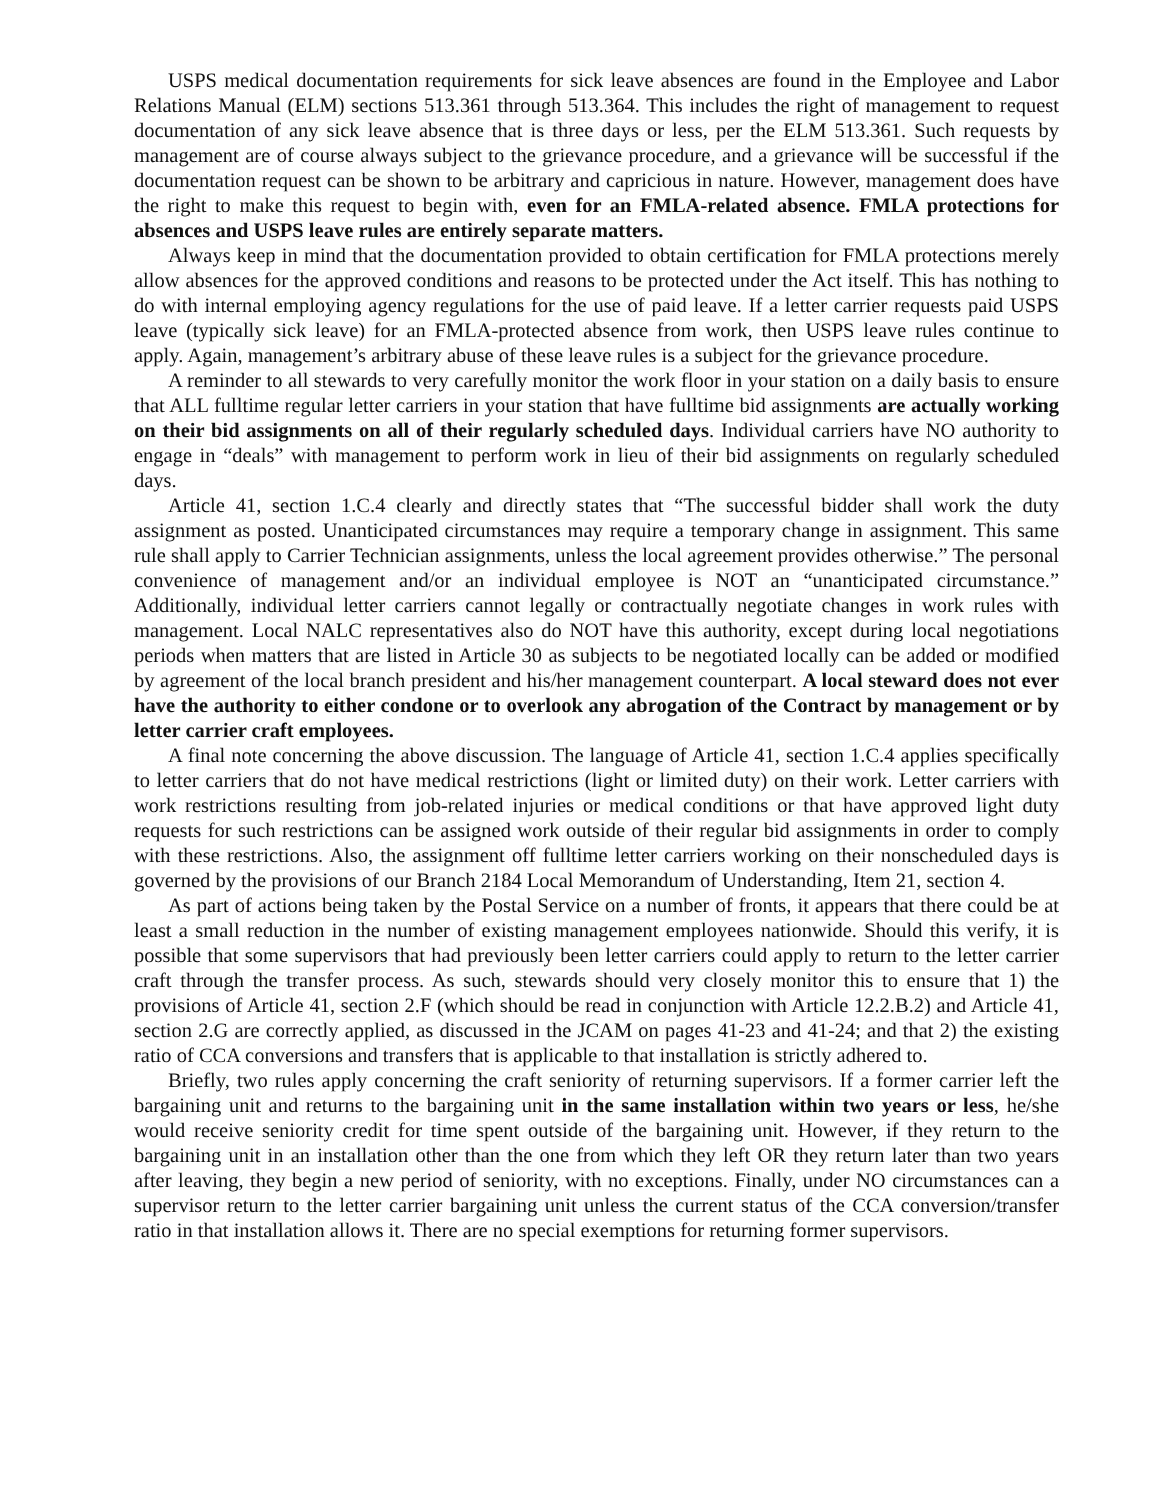USPS medical documentation requirements for sick leave absences are found in the Employee and Labor Relations Manual (ELM) sections 513.361 through 513.364. This includes the right of management to request documentation of any sick leave absence that is three days or less, per the ELM 513.361. Such requests by management are of course always subject to the grievance procedure, and a grievance will be successful if the documentation request can be shown to be arbitrary and capricious in nature. However, management does have the right to make this request to begin with, even for an FMLA-related absence. FMLA protections for absences and USPS leave rules are entirely separate matters.
Always keep in mind that the documentation provided to obtain certification for FMLA protections merely allow absences for the approved conditions and reasons to be protected under the Act itself. This has nothing to do with internal employing agency regulations for the use of paid leave. If a letter carrier requests paid USPS leave (typically sick leave) for an FMLA-protected absence from work, then USPS leave rules continue to apply. Again, management’s arbitrary abuse of these leave rules is a subject for the grievance procedure.
A reminder to all stewards to very carefully monitor the work floor in your station on a daily basis to ensure that ALL fulltime regular letter carriers in your station that have fulltime bid assignments are actually working on their bid assignments on all of their regularly scheduled days. Individual carriers have NO authority to engage in “deals” with management to perform work in lieu of their bid assignments on regularly scheduled days.
Article 41, section 1.C.4 clearly and directly states that “The successful bidder shall work the duty assignment as posted. Unanticipated circumstances may require a temporary change in assignment. This same rule shall apply to Carrier Technician assignments, unless the local agreement provides otherwise.” The personal convenience of management and/or an individual employee is NOT an “unanticipated circumstance.” Additionally, individual letter carriers cannot legally or contractually negotiate changes in work rules with management. Local NALC representatives also do NOT have this authority, except during local negotiations periods when matters that are listed in Article 30 as subjects to be negotiated locally can be added or modified by agreement of the local branch president and his/her management counterpart. A local steward does not ever have the authority to either condone or to overlook any abrogation of the Contract by management or by letter carrier craft employees.
A final note concerning the above discussion. The language of Article 41, section 1.C.4 applies specifically to letter carriers that do not have medical restrictions (light or limited duty) on their work. Letter carriers with work restrictions resulting from job-related injuries or medical conditions or that have approved light duty requests for such restrictions can be assigned work outside of their regular bid assignments in order to comply with these restrictions. Also, the assignment off fulltime letter carriers working on their nonscheduled days is governed by the provisions of our Branch 2184 Local Memorandum of Understanding, Item 21, section 4.
As part of actions being taken by the Postal Service on a number of fronts, it appears that there could be at least a small reduction in the number of existing management employees nationwide. Should this verify, it is possible that some supervisors that had previously been letter carriers could apply to return to the letter carrier craft through the transfer process. As such, stewards should very closely monitor this to ensure that 1) the provisions of Article 41, section 2.F (which should be read in conjunction with Article 12.2.B.2) and Article 41, section 2.G are correctly applied, as discussed in the JCAM on pages 41-23 and 41-24; and that 2) the existing ratio of CCA conversions and transfers that is applicable to that installation is strictly adhered to.
Briefly, two rules apply concerning the craft seniority of returning supervisors. If a former carrier left the bargaining unit and returns to the bargaining unit in the same installation within two years or less, he/she would receive seniority credit for time spent outside of the bargaining unit. However, if they return to the bargaining unit in an installation other than the one from which they left OR they return later than two years after leaving, they begin a new period of seniority, with no exceptions. Finally, under NO circumstances can a supervisor return to the letter carrier bargaining unit unless the current status of the CCA conversion/transfer ratio in that installation allows it. There are no special exemptions for returning former supervisors.